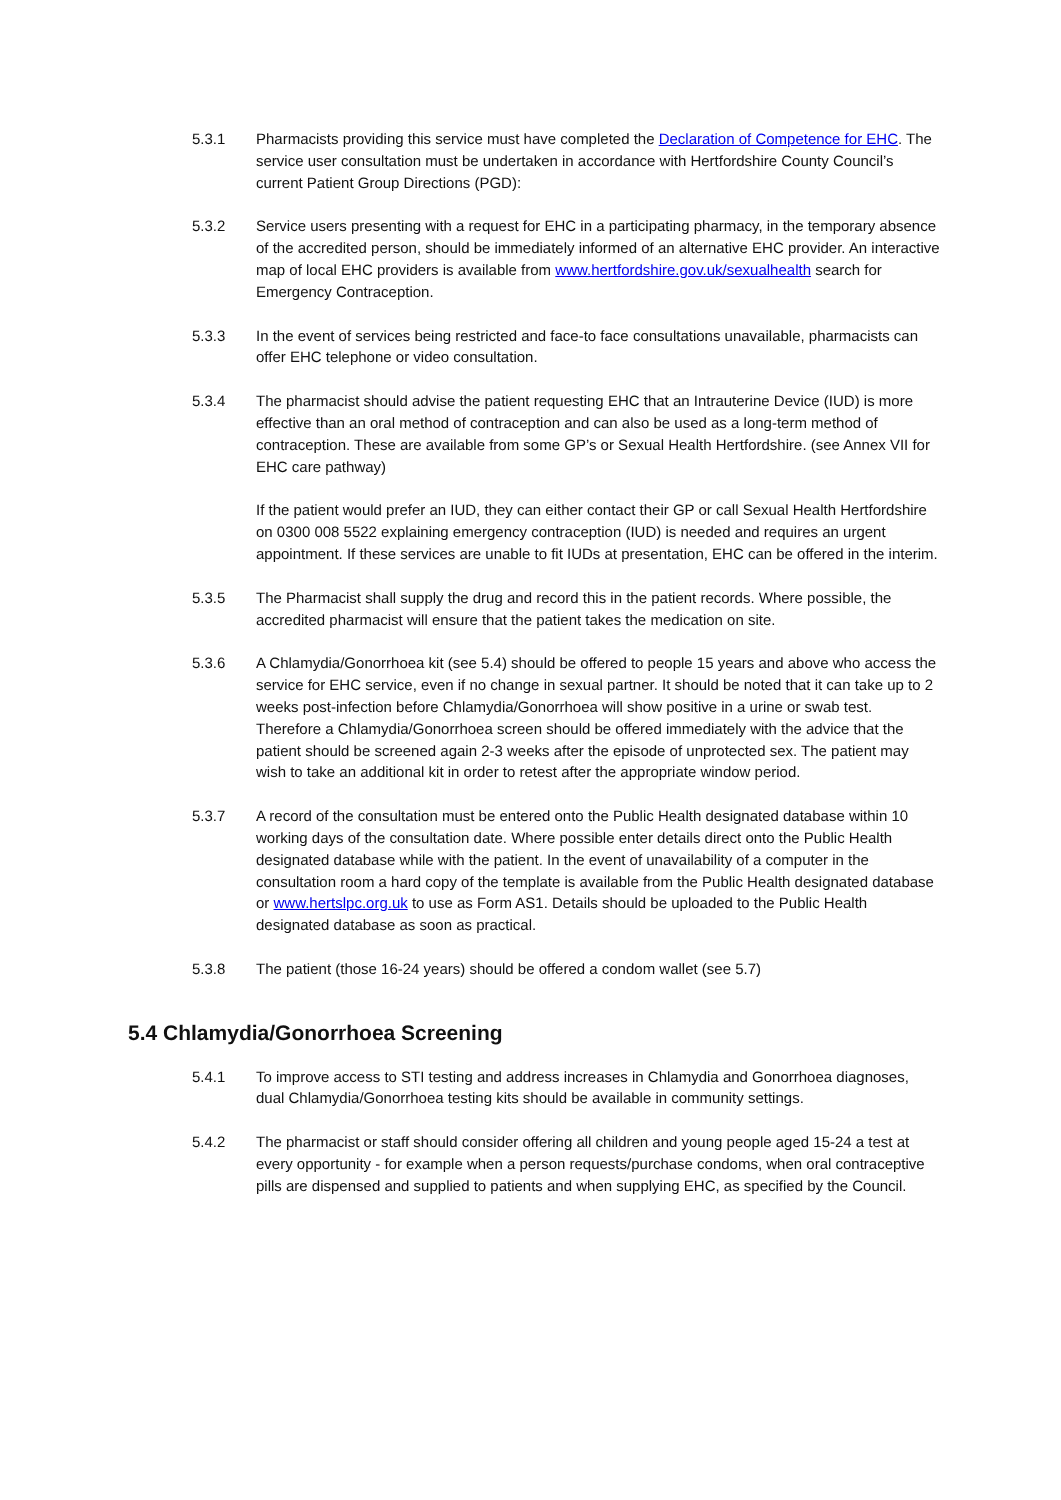5.3.1 Pharmacists providing this service must have completed the Declaration of Competence for EHC. The service user consultation must be undertaken in accordance with Hertfordshire County Council’s current Patient Group Directions (PGD):
5.3.2 Service users presenting with a request for EHC in a participating pharmacy, in the temporary absence of the accredited person, should be immediately informed of an alternative EHC provider. An interactive map of local EHC providers is available from www.hertfordshire.gov.uk/sexualhealth search for Emergency Contraception.
5.3.3 In the event of services being restricted and face-to face consultations unavailable, pharmacists can offer EHC telephone or video consultation.
5.3.4 The pharmacist should advise the patient requesting EHC that an Intrauterine Device (IUD) is more effective than an oral method of contraception and can also be used as a long-term method of contraception. These are available from some GP’s or Sexual Health Hertfordshire. (see Annex VII for EHC care pathway)
If the patient would prefer an IUD, they can either contact their GP or call Sexual Health Hertfordshire on 0300 008 5522 explaining emergency contraception (IUD) is needed and requires an urgent appointment. If these services are unable to fit IUDs at presentation, EHC can be offered in the interim.
5.3.5 The Pharmacist shall supply the drug and record this in the patient records. Where possible, the accredited pharmacist will ensure that the patient takes the medication on site.
5.3.6 A Chlamydia/Gonorrhoea kit (see 5.4) should be offered to people 15 years and above who access the service for EHC service, even if no change in sexual partner. It should be noted that it can take up to 2 weeks post-infection before Chlamydia/Gonorrhoea will show positive in a urine or swab test. Therefore a Chlamydia/Gonorrhoea screen should be offered immediately with the advice that the patient should be screened again 2-3 weeks after the episode of unprotected sex. The patient may wish to take an additional kit in order to retest after the appropriate window period.
5.3.7 A record of the consultation must be entered onto the Public Health designated database within 10 working days of the consultation date. Where possible enter details direct onto the Public Health designated database while with the patient. In the event of unavailability of a computer in the consultation room a hard copy of the template is available from the Public Health designated database or www.hertslpc.org.uk to use as Form AS1. Details should be uploaded to the Public Health designated database as soon as practical.
5.3.8 The patient (those 16-24 years) should be offered a condom wallet (see 5.7)
5.4 Chlamydia/Gonorrhoea Screening
5.4.1 To improve access to STI testing and address increases in Chlamydia and Gonorrhoea diagnoses, dual Chlamydia/Gonorrhoea testing kits should be available in community settings.
5.4.2 The pharmacist or staff should consider offering all children and young people aged 15-24 a test at every opportunity - for example when a person requests/purchase condoms, when oral contraceptive pills are dispensed and supplied to patients and when supplying EHC, as specified by the Council.